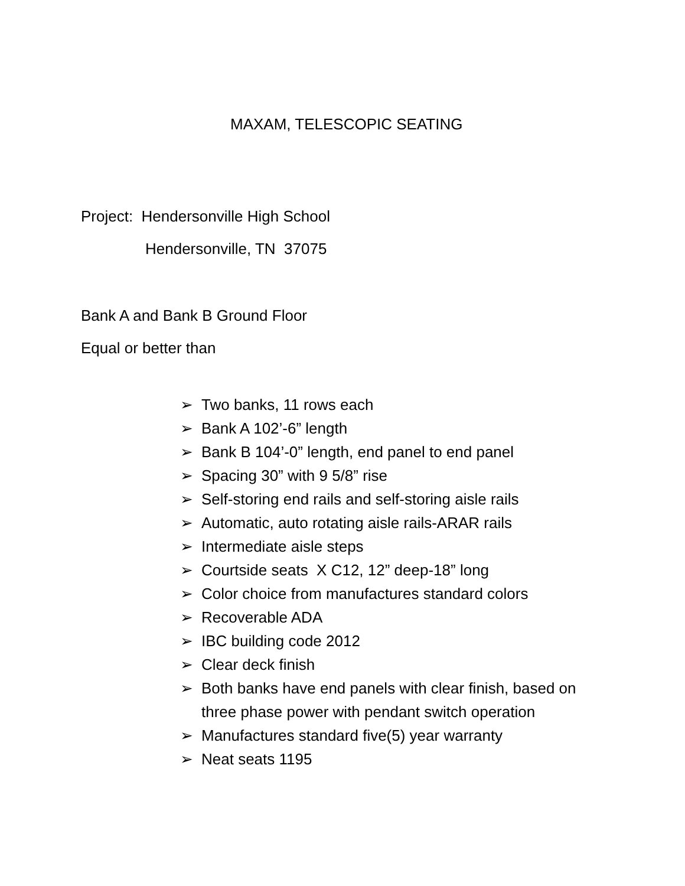MAXAM, TELESCOPIC SEATING
Project: Hendersonville High School
Hendersonville, TN 37075
Bank A and Bank B Ground Floor
Equal or better than
➢ Two banks, 11 rows each
➢ Bank A 102’-6” length
➢ Bank B 104’-0” length, end panel to end panel
➢ Spacing 30” with 9 5/8” rise
➢ Self-storing end rails and self-storing aisle rails
➢ Automatic, auto rotating aisle rails-ARAR rails
➢ Intermediate aisle steps
➢ Courtside seats X C12, 12” deep-18” long
➢ Color choice from manufactures standard colors
➢ Recoverable ADA
➢ IBC building code 2012
➢ Clear deck finish
➢ Both banks have end panels with clear finish, based on three phase power with pendant switch operation
➢ Manufactures standard five(5) year warranty
➢ Neat seats 1195